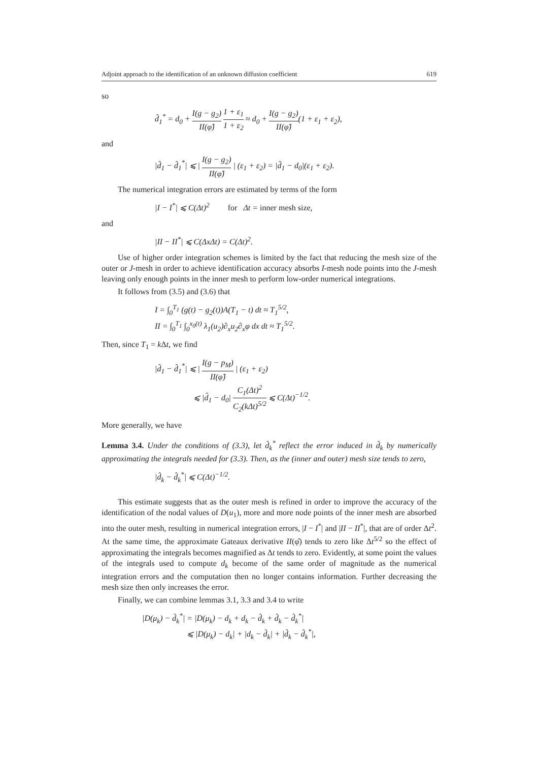Adjoint approach to the identification of an unknown diffusion coefficient 619
so
d̂<sub>1</sub><sup>*</sup> = d<sub>0</sub> + I(g − g<sub>2</sub>) II(φ̂) 1 + ε<sub>1</sub> 1 + ε<sub>2</sub> ≈ d<sub>0</sub> + I(g − g<sub>2</sub>) II(φ̂)(1 + ε<sub>1</sub> + ε<sub>2</sub>),
and
|d̂<sub>1</sub> − d̂<sub>1</sub><sup>*</sup>| ⩽ | I(g − g<sub>2</sub>) II(φ̂) | (ε<sub>1</sub> + ε<sub>2</sub>) = |d̂<sub>1</sub> − d<sub>0</sub>|(ε<sub>1</sub> + ε<sub>2</sub>).
The numerical integration errors are estimated by terms of the form
|I − I<sup>*</sup>| ⩽ C(Δt)<sup>2</sup> for Δt = inner mesh size,
and
|II − II<sup>*</sup>| ⩽ C(ΔxΔt) = C(Δt)<sup>2</sup>.
Use of higher order integration schemes is limited by the fact that reducing the mesh size of the outer or J-mesh in order to achieve identification accuracy absorbs I-mesh node points into the J-mesh leaving only enough points in the inner mesh to perform low-order numerical integrations.
It follows from (3.5) and (3.6) that
I = ∫<sub>0</sub><sup>T<sub>1</sub></sup> (g(t) − g<sub>2</sub>(t))A(T<sub>1</sub> − t) dt ≈ T<sub>1</sub><sup>5/2</sup>,
II = ∫<sub>0</sub><sup>T<sub>1</sub></sup> ∫<sub>0</sub><sup>x<sub>0</sub>(t)</sup> λ<sub>1</sub>(u<sub>2</sub>)∂<sub>x</sub>u<sub>2</sub>∂<sub>x</sub>φ dx dt ≈ T<sub>1</sub><sup>5/2</sup>.
Then, since T<sub>1</sub> = k Δt, we find
|d̂<sub>1</sub> − d̂<sub>1</sub><sup>*</sup>| ⩽ | I(g − p<sub>M</sub>) II(φ̂) | (ε<sub>1</sub> + ε<sub>2</sub>)
⩽ |d̂<sub>1</sub> − d<sub>0</sub>| C<sub>1</sub>(Δt)<sup>2</sup> C<sub>2</sub>(kΔt)<sup>5/2</sup> ⩽ C(Δt)<sup>−1/2</sup>.
More generally, we have
Lemma 3.4. Under the conditions of (3.3), let d̂<sub>k</sub><sup>*</sup> reflect the error induced in d̂<sub>k</sub> by numerically approximating the integrals needed for (3.3). Then, as the (inner and outer) mesh size tends to zero,
|d̂<sub>k</sub> − d̂<sub>k</sub><sup>*</sup>| ⩽ C(Δt)<sup>−1/2</sup>.
This estimate suggests that as the outer mesh is refined in order to improve the accuracy of the identification of the nodal values of D(u<sub>1</sub>), more and more node points of the inner mesh are absorbed into the outer mesh, resulting in numerical integration errors, |I − I<sup>*</sup>| and |II − II<sup>*</sup>|, that are of order Δt<sup>2</sup>. At the same time, the approximate Gateaux derivative II(φ̂) tends to zero like Δt<sup>5/2</sup> so the effect of approximating the integrals becomes magnified as Δt tends to zero. Evidently, at some point the values of the integrals used to compute d<sub>k</sub> become of the same order of magnitude as the numerical integration errors and the computation then no longer contains information. Further decreasing the mesh size then only increases the error.
Finally, we can combine lemmas 3.1, 3.3 and 3.4 to write
|D(μ<sub>k</sub>) − d̂<sub>k</sub><sup>*</sup>| = |D(μ<sub>k</sub>) − d<sub>k</sub> + d<sub>k</sub> − d̂<sub>k</sub> + d̂<sub>k</sub> − d̂<sub>k</sub><sup>*</sup>|
⩽ |D(μ<sub>k</sub>) − d<sub>k</sub>| + |d<sub>k</sub> − d̂<sub>k</sub>| + |d̂<sub>k</sub> − d̂<sub>k</sub><sup>*</sup>|,